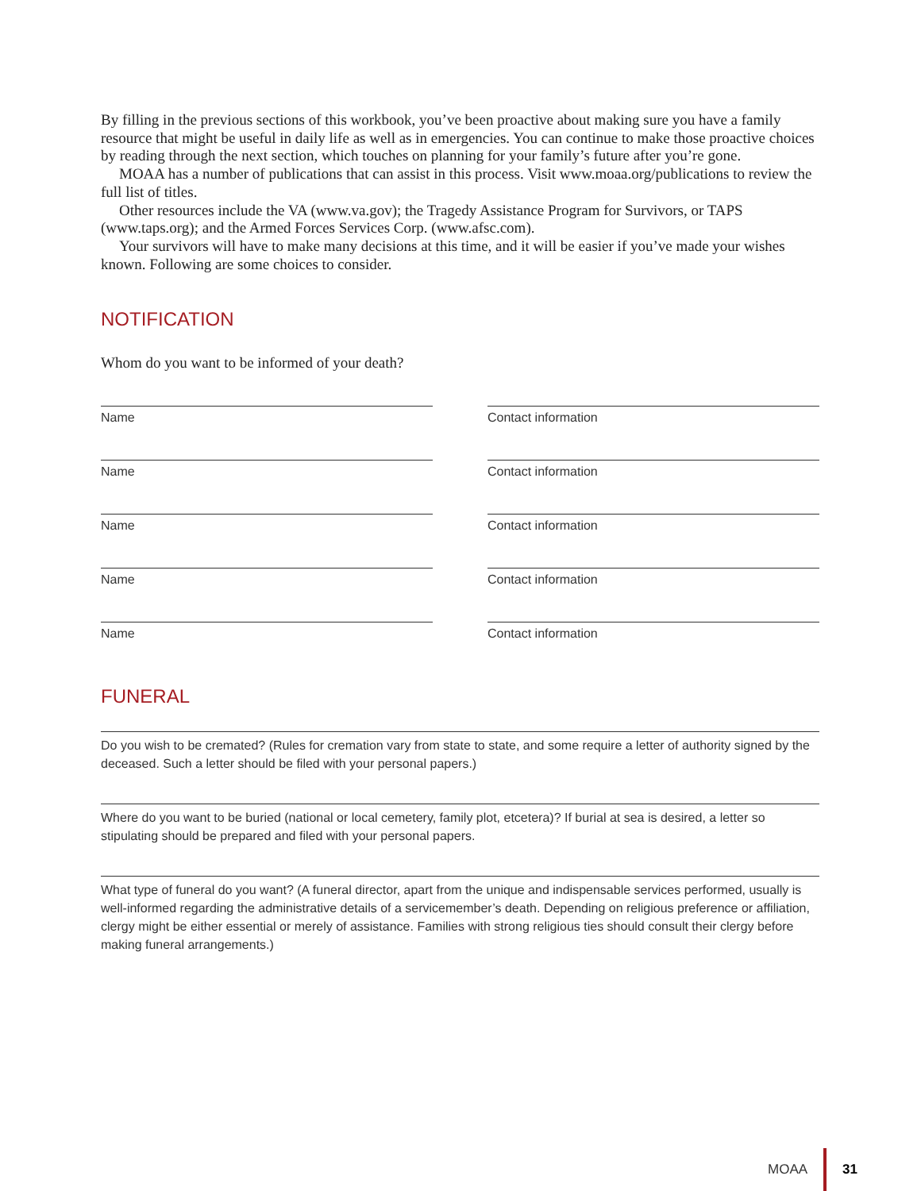By filling in the previous sections of this workbook, you’ve been proactive about making sure you have a family resource that might be useful in daily life as well as in emergencies. You can continue to make those proactive choices by reading through the next section, which touches on planning for your family’s future after you’re gone.
MOAA has a number of publications that can assist in this process. Visit www.moaa.org/publications to review the full list of titles.
Other resources include the VA (www.va.gov); the Tragedy Assistance Program for Survivors, or TAPS (www.taps.org); and the Armed Forces Services Corp. (www.afsc.com).
Your survivors will have to make many decisions at this time, and it will be easier if you’ve made your wishes known. Following are some choices to consider.
NOTIFICATION
Whom do you want to be informed of your death?
Name Contact information
Name Contact information
Name Contact information
Name Contact information
Name Contact information
FUNERAL
Do you wish to be cremated? (Rules for cremation vary from state to state, and some require a letter of authority signed by the deceased. Such a letter should be filed with your personal papers.)
Where do you want to be buried (national or local cemetery, family plot, etcetera)? If burial at sea is desired, a letter so stipulating should be prepared and filed with your personal papers.
What type of funeral do you want? (A funeral director, apart from the unique and indispensable services performed, usually is well-informed regarding the administrative details of a servicemember’s death. Depending on religious preference or affiliation, clergy might be either essential or merely of assistance. Families with strong religious ties should consult their clergy before making funeral arrangements.)
MOAA 31